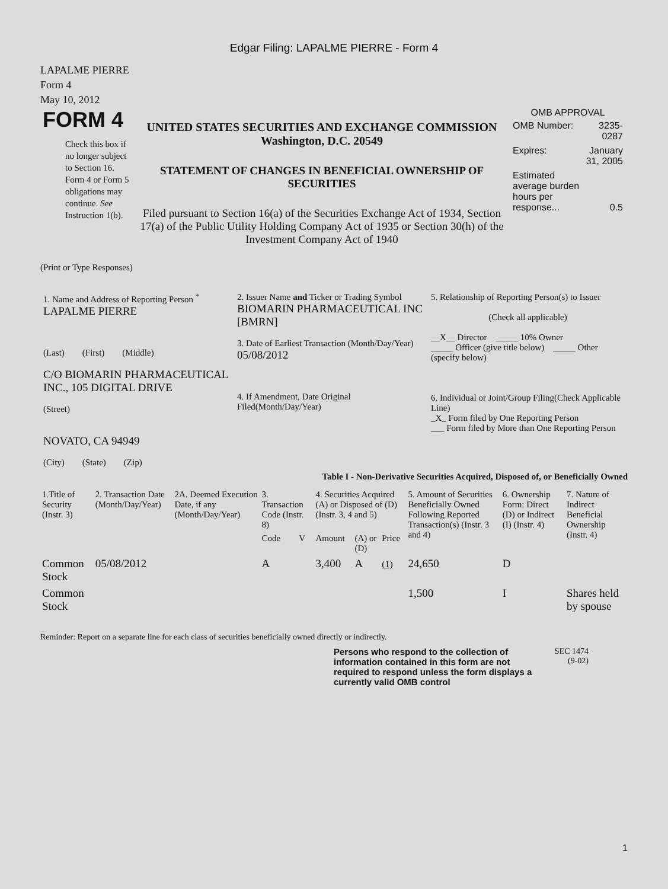Edgar Filing: LAPALME PIERRE - Form 4
LAPALME PIERRE
Form 4
May 10, 2012
FORM 4
Check this box if no longer subject to Section 16. Form 4 or Form 5 obligations may continue. See Instruction 1(b).
UNITED STATES SECURITIES AND EXCHANGE COMMISSION
Washington, D.C. 20549
STATEMENT OF CHANGES IN BENEFICIAL OWNERSHIP OF SECURITIES
Filed pursuant to Section 16(a) of the Securities Exchange Act of 1934, Section 17(a) of the Public Utility Holding Company Act of 1935 or Section 30(h) of the Investment Company Act of 1940
OMB APPROVAL
| OMB Number: | 3235-0287 |
| Expires: | January 31, 2005 |
| Estimated average burden hours per response... | 0.5 |
(Print or Type Responses)
| 1. Name and Address of Reporting Person <sup>*</sup> LAPALME PIERRE (Last) (First) (Middle) C/O BIOMARIN PHARMACEUTICAL INC., 105 DIGITAL DRIVE (Street) NOVATO, CA 94949 (City) (State) (Zip) | 2. Issuer Name and Ticker or Trading Symbol BIOMARIN PHARMACEUTICAL INC [BMRN] 3. Date of Earliest Transaction (Month/Day/Year) 05/08/2012 4. If Amendment, Date Original Filed(Month/Day/Year) | 5. Relationship of Reporting Person(s) to Issuer (Check all applicable) __X__ Director _____ 10% Owner _____ Officer (give title below) _____ Other (specify below) 6. Individual or Joint/Group Filing(Check Applicable Line) _X_ Form filed by One Reporting Person ___ Form filed by More than One Reporting Person |
Table I - Non-Derivative Securities Acquired, Disposed of, or Beneficially Owned
| 1.Title of Security (Instr. 3) | 2. Transaction Date (Month/Day/Year) | 2A. Deemed Execution Date, if any (Month/Day/Year) | 3. Transaction Code (Instr. 8) | | 4. Securities Acquired (A) or Disposed of (D) (Instr. 3, 4 and 5) | | | 5. Amount of Securities Beneficially Owned Following Reported Transaction(s) (Instr. 3 and 4) | 6. Ownership Form: Direct (D) or Indirect (I) (Instr. 4) | 7. Nature of Indirect Beneficial Ownership (Instr. 4) |
| --- | --- | --- | --- | --- | --- | --- | --- | --- | --- | --- |
| | | | Code | V | Amount | (A) or (D) | Price | | | |
| Common Stock | 05/08/2012 | | A | | 3,400 | A | (1) | 24,650 | D | |
| Common Stock | | | | | | | | 1,500 | I | Shares held by spouse |
Reminder: Report on a separate line for each class of securities beneficially owned directly or indirectly.
Persons who respond to the collection of information contained in this form are not required to respond unless the form displays a currently valid OMB control
SEC 1474
(9-02)
1